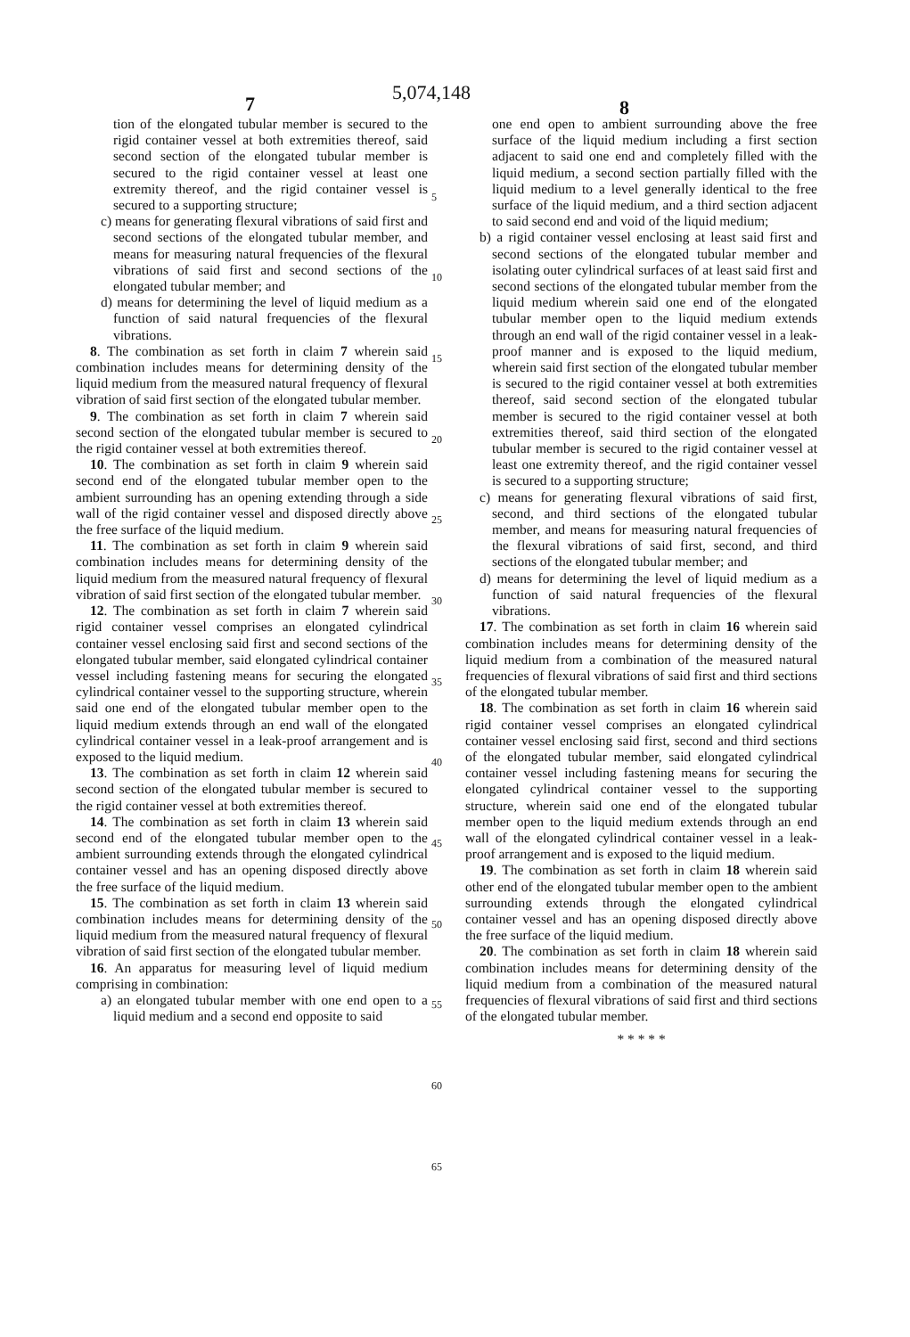7 5,074,148
8
tion of the elongated tubular member is secured to the rigid container vessel at both extremities thereof, said second section of the elongated tubular member is secured to the rigid container vessel at least one extremity thereof, and the rigid container vessel is secured to a supporting structure;
c) means for generating flexural vibrations of said first and second sections of the elongated tubular member, and means for measuring natural frequencies of the flexural vibrations of said first and second sections of the elongated tubular member; and
d) means for determining the level of liquid medium as a function of said natural frequencies of the flexural vibrations.
8. The combination as set forth in claim 7 wherein said combination includes means for determining density of the liquid medium from the measured natural frequency of flexural vibration of said first section of the elongated tubular member.
9. The combination as set forth in claim 7 wherein said second section of the elongated tubular member is secured to the rigid container vessel at both extremities thereof.
10. The combination as set forth in claim 9 wherein said second end of the elongated tubular member open to the ambient surrounding has an opening extending through a side wall of the rigid container vessel and disposed directly above the free surface of the liquid medium.
11. The combination as set forth in claim 9 wherein said combination includes means for determining density of the liquid medium from the measured natural frequency of flexural vibration of said first section of the elongated tubular member.
12. The combination as set forth in claim 7 wherein said rigid container vessel comprises an elongated cylindrical container vessel enclosing said first and second sections of the elongated tubular member, said elongated cylindrical container vessel including fastening means for securing the elongated cylindrical container vessel to the supporting structure, wherein said one end of the elongated tubular member open to the liquid medium extends through an end wall of the elongated cylindrical container vessel in a leak-proof arrangement and is exposed to the liquid medium.
13. The combination as set forth in claim 12 wherein said second section of the elongated tubular member is secured to the rigid container vessel at both extremities thereof.
14. The combination as set forth in claim 13 wherein said second end of the elongated tubular member open to the ambient surrounding extends through the elongated cylindrical container vessel and has an opening disposed directly above the free surface of the liquid medium.
15. The combination as set forth in claim 13 wherein said combination includes means for determining density of the liquid medium from the measured natural frequency of flexural vibration of said first section of the elongated tubular member.
16. An apparatus for measuring level of liquid medium comprising in combination:
a) an elongated tubular member with one end open to a liquid medium and a second end opposite to said
5
10
15
20
25
30
35
40
45
50
55
60
65
one end open to ambient surrounding above the free surface of the liquid medium including a first section adjacent to said one end and completely filled with the liquid medium, a second section partially filled with the liquid medium to a level generally identical to the free surface of the liquid medium, and a third section adjacent to said second end and void of the liquid medium;
b) a rigid container vessel enclosing at least said first and second sections of the elongated tubular member and isolating outer cylindrical surfaces of at least said first and second sections of the elongated tubular member from the liquid medium wherein said one end of the elongated tubular member open to the liquid medium extends through an end wall of the rigid container vessel in a leak-proof manner and is exposed to the liquid medium, wherein said first section of the elongated tubular member is secured to the rigid container vessel at both extremities thereof, said second section of the elongated tubular member is secured to the rigid container vessel at both extremities thereof, said third section of the elongated tubular member is secured to the rigid container vessel at least one extremity thereof, and the rigid container vessel is secured to a supporting structure;
c) means for generating flexural vibrations of said first, second, and third sections of the elongated tubular member, and means for measuring natural frequencies of the flexural vibrations of said first, second, and third sections of the elongated tubular member; and
d) means for determining the level of liquid medium as a function of said natural frequencies of the flexural vibrations.
17. The combination as set forth in claim 16 wherein said combination includes means for determining density of the liquid medium from a combination of the measured natural frequencies of flexural vibrations of said first and third sections of the elongated tubular member.
18. The combination as set forth in claim 16 wherein said rigid container vessel comprises an elongated cylindrical container vessel enclosing said first, second and third sections of the elongated tubular member, said elongated cylindrical container vessel including fastening means for securing the elongated cylindrical container vessel to the supporting structure, wherein said one end of the elongated tubular member open to the liquid medium extends through an end wall of the elongated cylindrical container vessel in a leak-proof arrangement and is exposed to the liquid medium.
19. The combination as set forth in claim 18 wherein said other end of the elongated tubular member open to the ambient surrounding extends through the elongated cylindrical container vessel and has an opening disposed directly above the free surface of the liquid medium.
20. The combination as set forth in claim 18 wherein said combination includes means for determining density of the liquid medium from a combination of the measured natural frequencies of flexural vibrations of said first and third sections of the elongated tubular member.
* * * * *